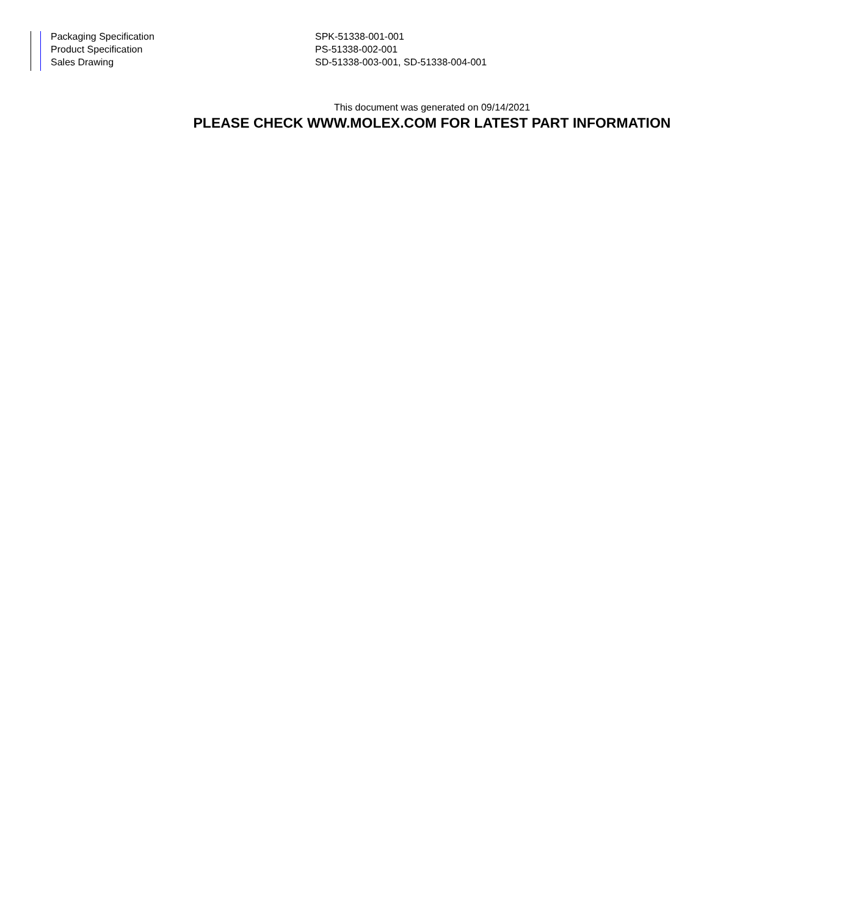| Packaging Specification | SPK-51338-001-001 |
| Product Specification | PS-51338-002-001 |
| Sales Drawing | SD-51338-003-001, SD-51338-004-001 |
This document was generated on 09/14/2021
PLEASE CHECK WWW.MOLEX.COM FOR LATEST PART INFORMATION